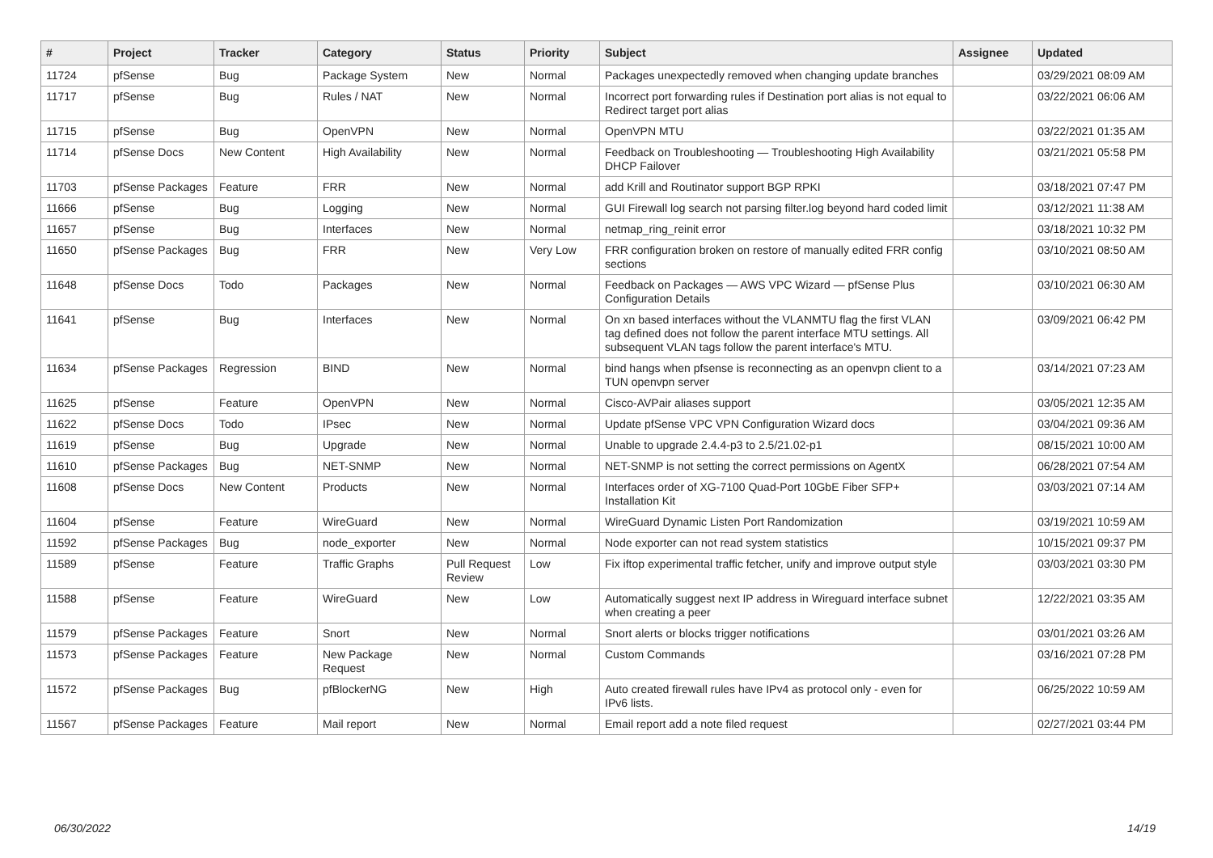| # | Project | Tracker | Category | Status | Priority | Subject | Assignee | Updated |
| --- | --- | --- | --- | --- | --- | --- | --- | --- |
| 11724 | pfSense | Bug | Package System | New | Normal | Packages unexpectedly removed when changing update branches | | 03/29/2021 08:09 AM |
| 11717 | pfSense | Bug | Rules / NAT | New | Normal | Incorrect port forwarding rules if Destination port alias is not equal to Redirect target port alias | | 03/22/2021 06:06 AM |
| 11715 | pfSense | Bug | OpenVPN | New | Normal | OpenVPN MTU | | 03/22/2021 01:35 AM |
| 11714 | pfSense Docs | New Content | High Availability | New | Normal | Feedback on Troubleshooting — Troubleshooting High Availability DHCP Failover | | 03/21/2021 05:58 PM |
| 11703 | pfSense Packages | Feature | FRR | New | Normal | add Krill and Routinator support BGP RPKI | | 03/18/2021 07:47 PM |
| 11666 | pfSense | Bug | Logging | New | Normal | GUI Firewall log search not parsing filter.log beyond hard coded limit | | 03/12/2021 11:38 AM |
| 11657 | pfSense | Bug | Interfaces | New | Normal | netmap_ring_reinit error | | 03/18/2021 10:32 PM |
| 11650 | pfSense Packages | Bug | FRR | New | Very Low | FRR configuration broken on restore of manually edited FRR config sections | | 03/10/2021 08:50 AM |
| 11648 | pfSense Docs | Todo | Packages | New | Normal | Feedback on Packages — AWS VPC Wizard — pfSense Plus Configuration Details | | 03/10/2021 06:30 AM |
| 11641 | pfSense | Bug | Interfaces | New | Normal | On xn based interfaces without the VLANMTU flag the first VLAN tag defined does not follow the parent interface MTU settings. All subsequent VLAN tags follow the parent interface's MTU. | | 03/09/2021 06:42 PM |
| 11634 | pfSense Packages | Regression | BIND | New | Normal | bind hangs when pfsense is reconnecting as an openvpn client to a TUN openvpn server | | 03/14/2021 07:23 AM |
| 11625 | pfSense | Feature | OpenVPN | New | Normal | Cisco-AVPair aliases support | | 03/05/2021 12:35 AM |
| 11622 | pfSense Docs | Todo | IPsec | New | Normal | Update pfSense VPC VPN Configuration Wizard docs | | 03/04/2021 09:36 AM |
| 11619 | pfSense | Bug | Upgrade | New | Normal | Unable to upgrade 2.4.4-p3 to 2.5/21.02-p1 | | 08/15/2021 10:00 AM |
| 11610 | pfSense Packages | Bug | NET-SNMP | New | Normal | NET-SNMP is not setting the correct permissions on AgentX | | 06/28/2021 07:54 AM |
| 11608 | pfSense Docs | New Content | Products | New | Normal | Interfaces order of XG-7100 Quad-Port 10GbE Fiber SFP+ Installation Kit | | 03/03/2021 07:14 AM |
| 11604 | pfSense | Feature | WireGuard | New | Normal | WireGuard Dynamic Listen Port Randomization | | 03/19/2021 10:59 AM |
| 11592 | pfSense Packages | Bug | node_exporter | New | Normal | Node exporter can not read system statistics | | 10/15/2021 09:37 PM |
| 11589 | pfSense | Feature | Traffic Graphs | Pull Request Review | Low | Fix iftop experimental traffic fetcher, unify and improve output style | | 03/03/2021 03:30 PM |
| 11588 | pfSense | Feature | WireGuard | New | Low | Automatically suggest next IP address in Wireguard interface subnet when creating a peer | | 12/22/2021 03:35 AM |
| 11579 | pfSense Packages | Feature | Snort | New | Normal | Snort alerts or blocks trigger notifications | | 03/01/2021 03:26 AM |
| 11573 | pfSense Packages | Feature | New Package Request | New | Normal | Custom Commands | | 03/16/2021 07:28 PM |
| 11572 | pfSense Packages | Bug | pfBlockerNG | New | High | Auto created firewall rules have IPv4 as protocol only - even for IPv6 lists. | | 06/25/2022 10:59 AM |
| 11567 | pfSense Packages | Feature | Mail report | New | Normal | Email report add a note filed request | | 02/27/2021 03:44 PM |
06/30/2022 14/19